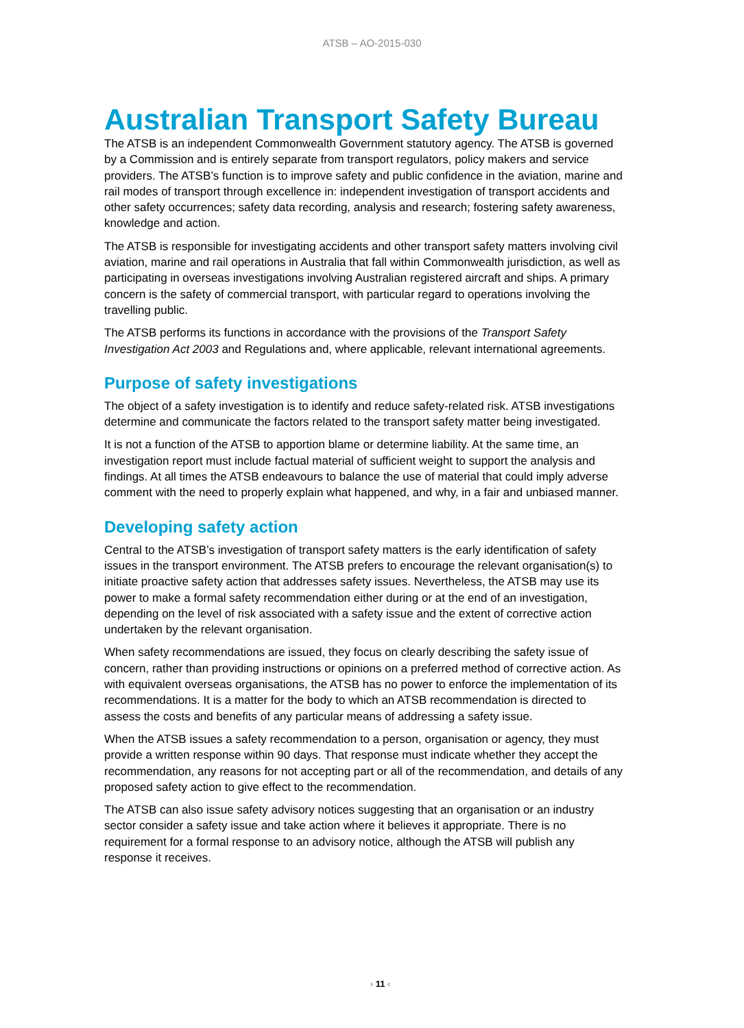ATSB – AO-2015-030
Australian Transport Safety Bureau
The ATSB is an independent Commonwealth Government statutory agency. The ATSB is governed by a Commission and is entirely separate from transport regulators, policy makers and service providers. The ATSB’s function is to improve safety and public confidence in the aviation, marine and rail modes of transport through excellence in: independent investigation of transport accidents and other safety occurrences; safety data recording, analysis and research; fostering safety awareness, knowledge and action.
The ATSB is responsible for investigating accidents and other transport safety matters involving civil aviation, marine and rail operations in Australia that fall within Commonwealth jurisdiction, as well as participating in overseas investigations involving Australian registered aircraft and ships. A primary concern is the safety of commercial transport, with particular regard to operations involving the travelling public.
The ATSB performs its functions in accordance with the provisions of the Transport Safety Investigation Act 2003 and Regulations and, where applicable, relevant international agreements.
Purpose of safety investigations
The object of a safety investigation is to identify and reduce safety-related risk. ATSB investigations determine and communicate the factors related to the transport safety matter being investigated.
It is not a function of the ATSB to apportion blame or determine liability. At the same time, an investigation report must include factual material of sufficient weight to support the analysis and findings. At all times the ATSB endeavours to balance the use of material that could imply adverse comment with the need to properly explain what happened, and why, in a fair and unbiased manner.
Developing safety action
Central to the ATSB’s investigation of transport safety matters is the early identification of safety issues in the transport environment. The ATSB prefers to encourage the relevant organisation(s) to initiate proactive safety action that addresses safety issues. Nevertheless, the ATSB may use its power to make a formal safety recommendation either during or at the end of an investigation, depending on the level of risk associated with a safety issue and the extent of corrective action undertaken by the relevant organisation.
When safety recommendations are issued, they focus on clearly describing the safety issue of concern, rather than providing instructions or opinions on a preferred method of corrective action. As with equivalent overseas organisations, the ATSB has no power to enforce the implementation of its recommendations. It is a matter for the body to which an ATSB recommendation is directed to assess the costs and benefits of any particular means of addressing a safety issue.
When the ATSB issues a safety recommendation to a person, organisation or agency, they must provide a written response within 90 days. That response must indicate whether they accept the recommendation, any reasons for not accepting part or all of the recommendation, and details of any proposed safety action to give effect to the recommendation.
The ATSB can also issue safety advisory notices suggesting that an organisation or an industry sector consider a safety issue and take action where it believes it appropriate. There is no requirement for a formal response to an advisory notice, although the ATSB will publish any response it receives.
› 11 ‹